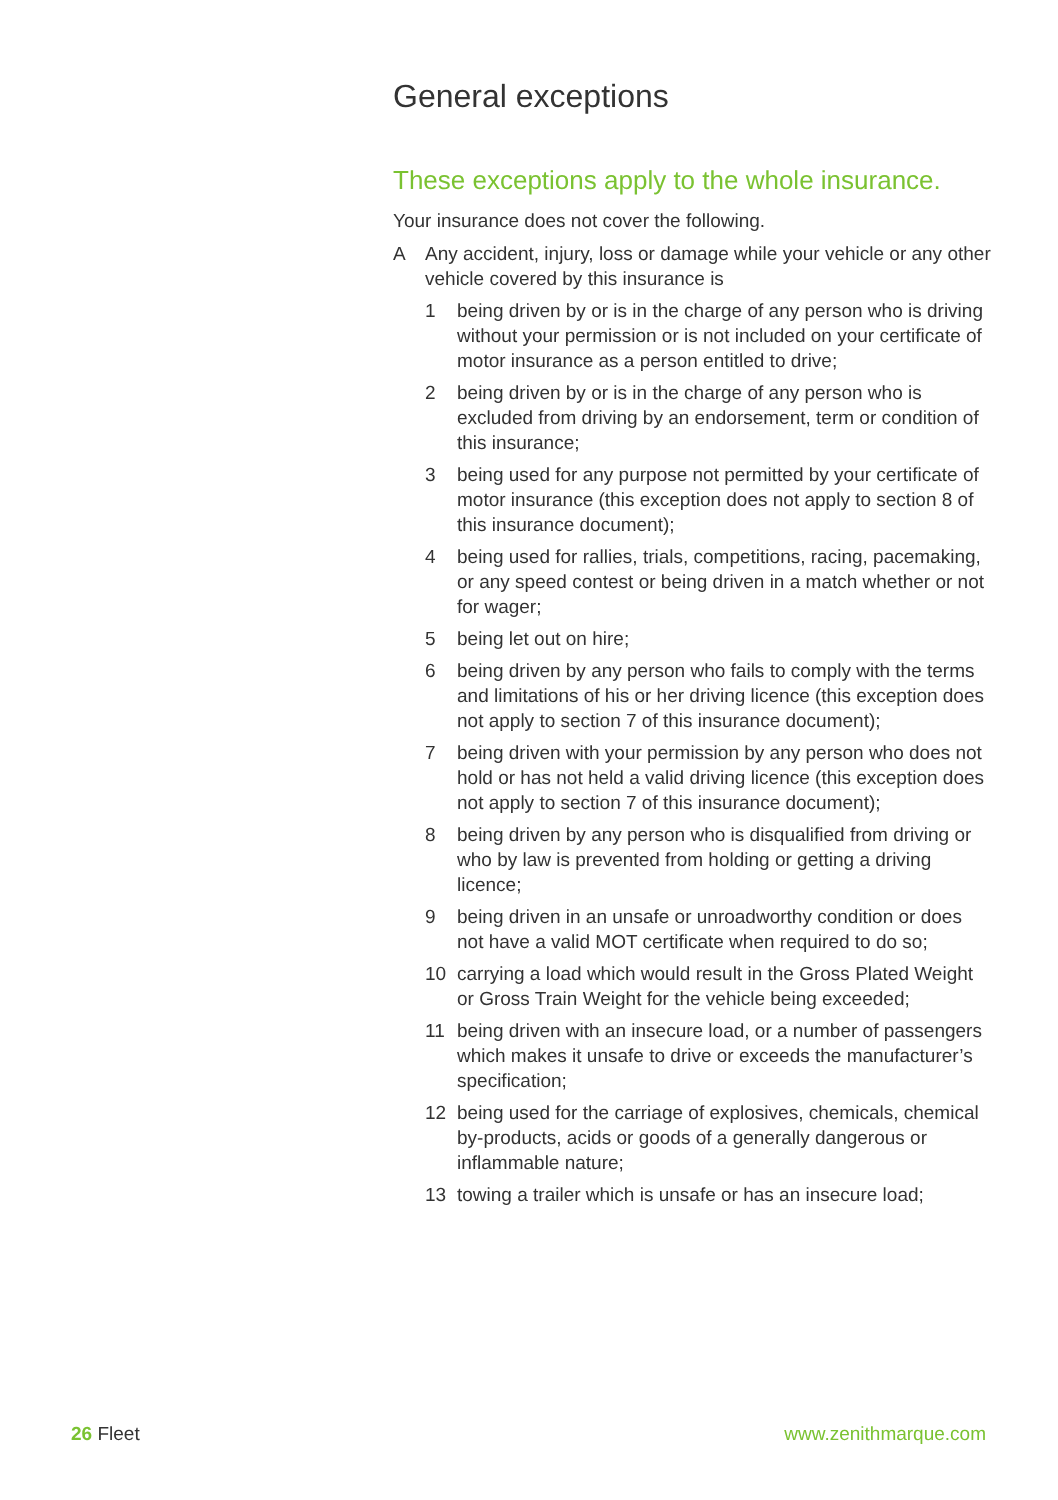General exceptions
These exceptions apply to the whole insurance.
Your insurance does not cover the following.
A Any accident, injury, loss or damage while your vehicle or any other vehicle covered by this insurance is
1 being driven by or is in the charge of any person who is driving without your permission or is not included on your certificate of motor insurance as a person entitled to drive;
2 being driven by or is in the charge of any person who is excluded from driving by an endorsement, term or condition of this insurance;
3 being used for any purpose not permitted by your certificate of motor insurance (this exception does not apply to section 8 of this insurance document);
4 being used for rallies, trials, competitions, racing, pacemaking, or any speed contest or being driven in a match whether or not for wager;
5 being let out on hire;
6 being driven by any person who fails to comply with the terms and limitations of his or her driving licence (this exception does not apply to section 7 of this insurance document);
7 being driven with your permission by any person who does not hold or has not held a valid driving licence (this exception does not apply to section 7 of this insurance document);
8 being driven by any person who is disqualified from driving or who by law is prevented from holding or getting a driving licence;
9 being driven in an unsafe or unroadworthy condition or does not have a valid MOT certificate when required to do so;
10 carrying a load which would result in the Gross Plated Weight or Gross Train Weight for the vehicle being exceeded;
11 being driven with an insecure load, or a number of passengers which makes it unsafe to drive or exceeds the manufacturer’s specification;
12 being used for the carriage of explosives, chemicals, chemical by-products, acids or goods of a generally dangerous or inflammable nature;
13 towing a trailer which is unsafe or has an insecure load;
26 Fleet www.zenithmarque.com